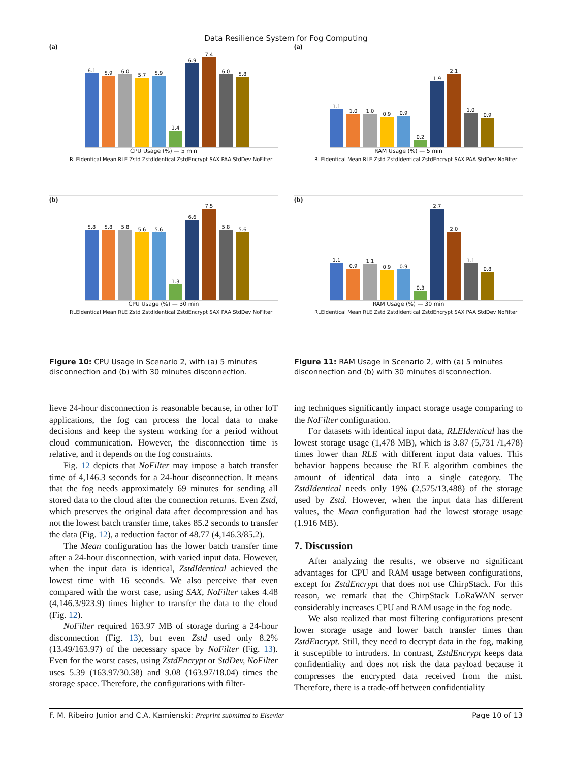Data Resilience System for Fog Computing
(a)
6.1
5.9
6.0
5.7
5.9
1.4
6.9
7.4
6.0
5.8
CPU Usage (%) — 5 min
RLEIdentical Mean RLE Zstd ZstdIdentical ZstdEncrypt SAX PAA StdDev NoFilter
(b)
5.8
5.8
5.8
5.6
5.6
1.3
6.6
7.5
5.8
5.6
CPU Usage (%) — 30 min
RLEIdentical Mean RLE Zstd ZstdIdentical ZstdEncrypt SAX PAA StdDev NoFilter
Figure 10: CPU Usage in Scenario 2, with (a) 5 minutes disconnection and (b) with 30 minutes disconnection.
lieve 24-hour disconnection is reasonable because, in other IoT applications, the fog can process the local data to make decisions and keep the system working for a period without cloud communication. However, the disconnection time is relative, and it depends on the fog constraints.
Fig. 12 depicts that NoFilter may impose a batch transfer time of 4,146.3 seconds for a 24-hour disconnection. It means that the fog needs approximately 69 minutes for sending all stored data to the cloud after the connection returns. Even Zstd, which preserves the original data after decompression and has not the lowest batch transfer time, takes 85.2 seconds to transfer the data (Fig. 12), a reduction factor of 48.77 (4,146.3/85.2).
The Mean configuration has the lower batch transfer time after a 24-hour disconnection, with varied input data. However, when the input data is identical, ZstdIdentical achieved the lowest time with 16 seconds. We also perceive that even compared with the worst case, using SAX, NoFilter takes 4.48 (4,146.3/923.9) times higher to transfer the data to the cloud (Fig. 12).
NoFilter required 163.97 MB of storage during a 24-hour disconnection (Fig. 13), but even Zstd used only 8.2% (13.49/163.97) of the necessary space by NoFilter (Fig. 13). Even for the worst cases, using ZstdEncrypt or StdDev, NoFilter uses 5.39 (163.97/30.38) and 9.08 (163.97/18.04) times the storage space. Therefore, the configurations with filter-
(a)
1.1
1.0
1.0
0.9
0.9
0.2
1.9
2.1
1.0
0.9
RAM Usage (%) — 5 min
RLEIdentical Mean RLE Zstd ZstdIdentical ZstdEncrypt SAX PAA StdDev NoFilter
(b)
1.1
0.9
1.1
0.9
0.9
0.3
2.7
2.0
1.1
0.8
RAM Usage (%) — 30 min
RLEIdentical Mean RLE Zstd ZstdIdentical ZstdEncrypt SAX PAA StdDev NoFilter
Figure 11: RAM Usage in Scenario 2, with (a) 5 minutes disconnection and (b) with 30 minutes disconnection.
ing techniques significantly impact storage usage comparing to the NoFilter configuration.
For datasets with identical input data, RLEIdentical has the lowest storage usage (1,478 MB), which is 3.87 (5,731 /1,478) times lower than RLE with different input data values. This behavior happens because the RLE algorithm combines the amount of identical data into a single category. The ZstdIdentical needs only 19% (2,575/13,488) of the storage used by Zstd. However, when the input data has different values, the Mean configuration had the lowest storage usage (1.916 MB).
7. Discussion
After analyzing the results, we observe no significant advantages for CPU and RAM usage between configurations, except for ZstdEncrypt that does not use ChirpStack. For this reason, we remark that the ChirpStack LoRaWAN server considerably increases CPU and RAM usage in the fog node.
We also realized that most filtering configurations present lower storage usage and lower batch transfer times than ZstdEncrypt. Still, they need to decrypt data in the fog, making it susceptible to intruders. In contrast, ZstdEncrypt keeps data confidentiality and does not risk the data payload because it compresses the encrypted data received from the mist. Therefore, there is a trade-off between confidentiality
F. M. Ribeiro Junior and C.A. Kamienski: Preprint submitted to Elsevier Page 10 of 13